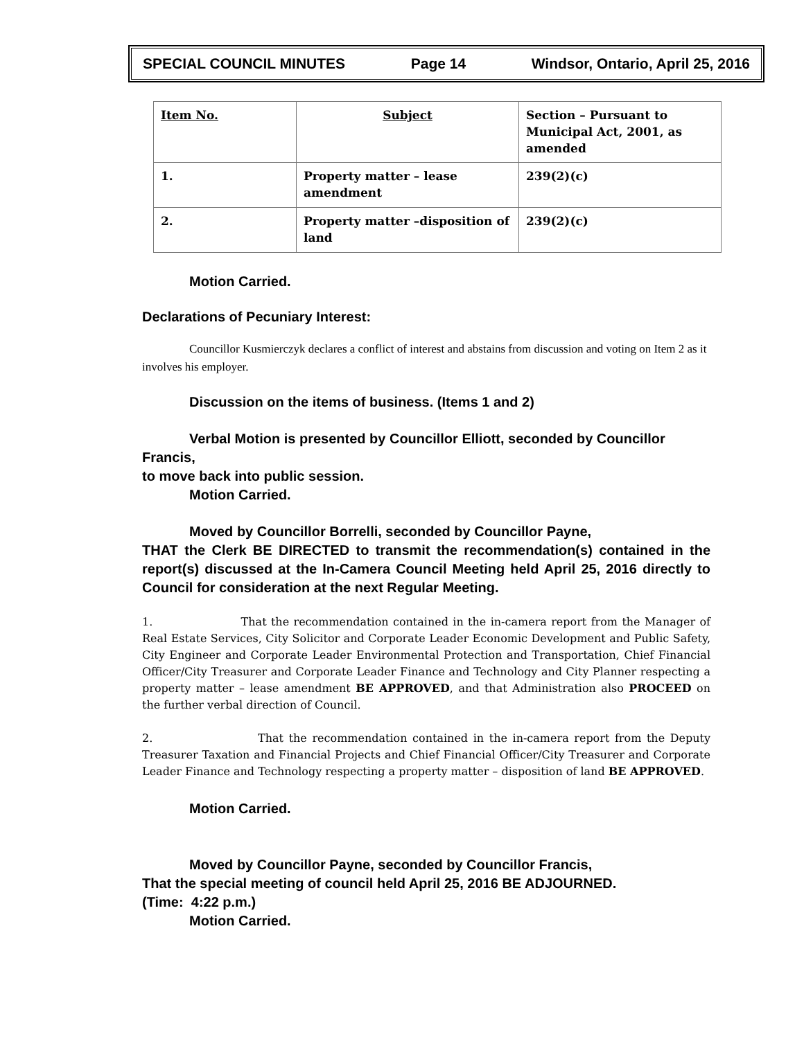SPECIAL COUNCIL MINUTES Page 14 Windsor, Ontario, April 25, 2016
| Item No. | Subject | Section – Pursuant to Municipal Act, 2001, as amended |
| 1. | Property matter – lease amendment | 239(2)(c) |
| 2. | Property matter –disposition of land | 239(2)(c) |
Motion Carried.
Declarations of Pecuniary Interest:
Councillor Kusmierczyk declares a conflict of interest and abstains from discussion and voting on Item 2 as it involves his employer.
Discussion on the items of business. (Items 1 and 2)
Verbal Motion is presented by Councillor Elliott, seconded by Councillor Francis,
to move back into public session.
Motion Carried.
Moved by Councillor Borrelli, seconded by Councillor Payne,
THAT the Clerk BE DIRECTED to transmit the recommendation(s) contained in the report(s) discussed at the In-Camera Council Meeting held April 25, 2016 directly to Council for consideration at the next Regular Meeting.
1. That the recommendation contained in the in-camera report from the Manager of Real Estate Services, City Solicitor and Corporate Leader Economic Development and Public Safety, City Engineer and Corporate Leader Environmental Protection and Transportation, Chief Financial Officer/City Treasurer and Corporate Leader Finance and Technology and City Planner respecting a property matter – lease amendment BE APPROVED, and that Administration also PROCEED on the further verbal direction of Council.
2. That the recommendation contained in the in-camera report from the Deputy Treasurer Taxation and Financial Projects and Chief Financial Officer/City Treasurer and Corporate Leader Finance and Technology respecting a property matter – disposition of land BE APPROVED.
Motion Carried.
Moved by Councillor Payne, seconded by Councillor Francis,
That the special meeting of council held April 25, 2016 BE ADJOURNED.
(Time: 4:22 p.m.)
Motion Carried.